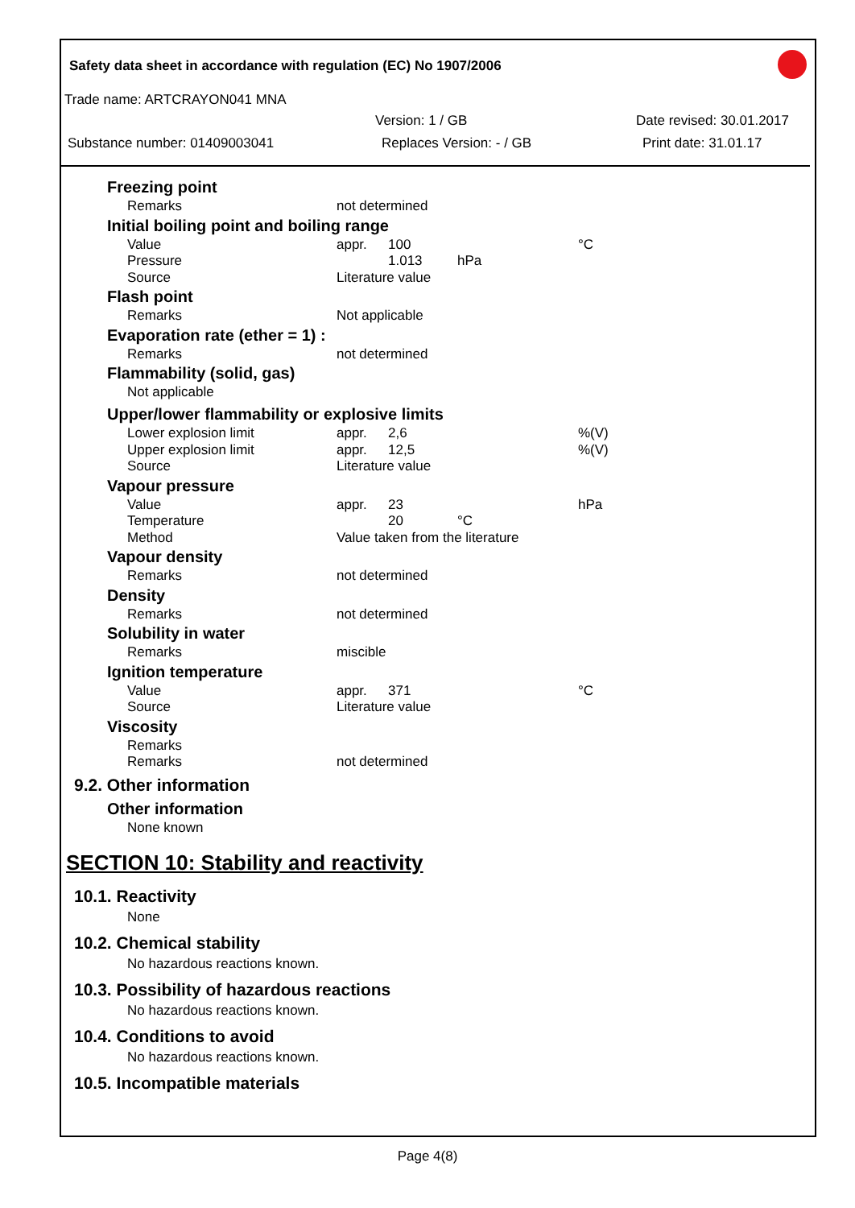Safety data sheet in accordance with regulation (EC) No 1907/2006
Trade name: ARTCRAYON041 MNA
Version: 1 / GB Date revised: 30.01.2017
Substance number: 01409003041 Replaces Version: - / GB Print date: 31.01.17
Freezing point
| Remarks | not determined |
Initial boiling point and boiling range
| Value | appr. | 100 | | °C |
| Pressure | | 1.013 | hPa | |
| Source | Literature value | | | |
Flash point
| Remarks | Not applicable |
Evaporation rate (ether = 1) :
| Remarks | not determined |
Flammability (solid, gas)
Not applicable
Upper/lower flammability or explosive limits
| Lower explosion limit | appr. | 2,6 | | %(V) |
| Upper explosion limit | appr. | 12,5 | | %(V) |
| Source | Literature value | | | |
Vapour pressure
| Value | appr. | 23 | | hPa |
| Temperature | | 20 | °C | |
| Method | Value taken from the literature | | | |
Vapour density
| Remarks | not determined |
Density
| Remarks | not determined |
Solubility in water
| Remarks | miscible |
Ignition temperature
| Value | appr. | 371 | | °C |
| Source | Literature value | | | |
Viscosity
| Remarks | |
| Remarks | not determined |
9.2. Other information
Other information
None known
SECTION 10: Stability and reactivity
10.1. Reactivity
None
10.2. Chemical stability
No hazardous reactions known.
10.3. Possibility of hazardous reactions
No hazardous reactions known.
10.4. Conditions to avoid
No hazardous reactions known.
10.5. Incompatible materials
Page 4(8)